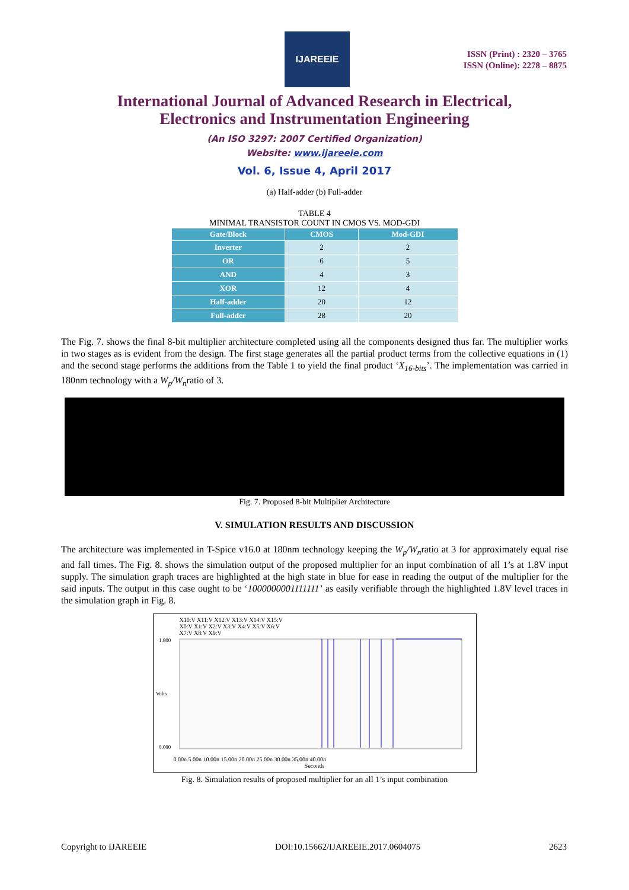IJAREEIE
ISSN (Print) : 2320 – 3765
ISSN (Online): 2278 – 8875
International Journal of Advanced Research in Electrical,
Electronics and Instrumentation Engineering
(An ISO 3297: 2007 Certified Organization)
Website: www.ijareeie.com
Vol. 6, Issue 4, April 2017
(a) Half-adder (b) Full-adder
TABLE 4
MINIMAL TRANSISTOR COUNT IN CMOS VS. MOD-GDI
| Gate/Block | CMOS | Mod-GDI |
| --- | --- | --- |
| Inverter | 2 | 2 |
| OR | 6 | 5 |
| AND | 4 | 3 |
| XOR | 12 | 4 |
| Half-adder | 20 | 12 |
| Full-adder | 28 | 20 |
The Fig. 7. shows the final 8-bit multiplier architecture completed using all the components designed thus far. The multiplier works in two stages as is evident from the design. The first stage generates all the partial product terms from the collective equations in (1) and the second stage performs the additions from the Table 1 to yield the final product ‘X<sub>16-bits</sub>’. The implementation was carried in 180nm technology with a W<sub>p</sub>/W<sub>n</sub>ratio of 3.
Fig. 7. Proposed 8-bit Multiplier Architecture
V. SIMULATION RESULTS AND DISCUSSION
The architecture was implemented in T-Spice v16.0 at 180nm technology keeping the W<sub>p</sub>/W<sub>n</sub>ratio at 3 for approximately equal rise and fall times. The Fig. 8. shows the simulation output of the proposed multiplier for an input combination of all 1’s at 1.8V input supply. The simulation graph traces are highlighted at the high state in blue for ease in reading the output of the multiplier for the said inputs. The output in this case ought to be ‘1000000001111111’ as easily verifiable through the highlighted 1.8V level traces in the simulation graph in Fig. 8.
X10:V X11:V X12:V X13:V X14:V X15:V
X0:V X1:V X2:V X3:V X4:V X5:V X6:V
X7:V X8:V X9:V
1.800
0.000
Volts
0.00n 5.00n 10.00n 15.00n 20.00n 25.00n 30.00n 35.00n 40.00n
Seconds
Fig. 8. Simulation results of proposed multiplier for an all 1’s input combination
Copyright to IJAREEIE DOI:10.15662/IJAREEIE.2017.0604075 2623